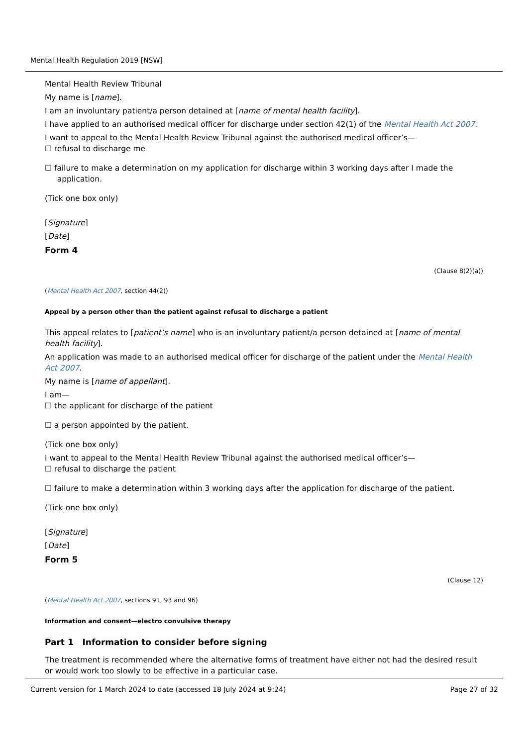Mental Health Regulation 2019 [NSW]
Mental Health Review Tribunal
My name is [name].
I am an involuntary patient/a person detained at [name of mental health facility].
I have applied to an authorised medical officer for discharge under section 42(1) of the Mental Health Act 2007.
I want to appeal to the Mental Health Review Tribunal against the authorised medical officer’s—
☐ refusal to discharge me
☐ failure to make a determination on my application for discharge within 3 working days after I made the
application.
(Tick one box only)
[Signature]
[Date]
Form 4
(Clause 8(2)(a))
(Mental Health Act 2007, section 44(2))
Appeal by a person other than the patient against refusal to discharge a patient
This appeal relates to [patient’s name] who is an involuntary patient/a person detained at [name of mental health facility].
An application was made to an authorised medical officer for discharge of the patient under the Mental Health Act 2007.
My name is [name of appellant].
I am—
☐ the applicant for discharge of the patient
☐ a person appointed by the patient.
(Tick one box only)
I want to appeal to the Mental Health Review Tribunal against the authorised medical officer’s—
☐ refusal to discharge the patient
☐ failure to make a determination within 3 working days after the application for discharge of the patient.
(Tick one box only)
[Signature]
[Date]
Form 5
(Clause 12)
(Mental Health Act 2007, sections 91, 93 and 96)
Information and consent—electro convulsive therapy
Part 1 Information to consider before signing
The treatment is recommended where the alternative forms of treatment have either not had the desired result or would work too slowly to be effective in a particular case.
Current version for 1 March 2024 to date (accessed 18 July 2024 at 9:24) Page 27 of 32